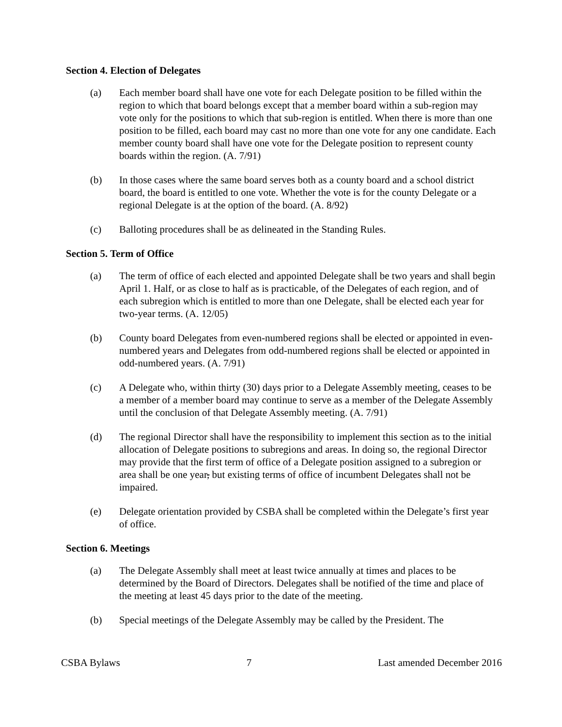Section 4. Election of Delegates
(a) Each member board shall have one vote for each Delegate position to be filled within the region to which that board belongs except that a member board within a sub-region may vote only for the positions to which that sub-region is entitled. When there is more than one position to be filled, each board may cast no more than one vote for any one candidate. Each member county board shall have one vote for the Delegate position to represent county boards within the region. (A. 7/91)
(b) In those cases where the same board serves both as a county board and a school district board, the board is entitled to one vote. Whether the vote is for the county Delegate or a regional Delegate is at the option of the board. (A. 8/92)
(c) Balloting procedures shall be as delineated in the Standing Rules.
Section 5. Term of Office
(a) The term of office of each elected and appointed Delegate shall be two years and shall begin April 1. Half, or as close to half as is practicable, of the Delegates of each region, and of each subregion which is entitled to more than one Delegate, shall be elected each year for two-year terms. (A. 12/05)
(b) County board Delegates from even-numbered regions shall be elected or appointed in even-numbered years and Delegates from odd-numbered regions shall be elected or appointed in odd-numbered years. (A. 7/91)
(c) A Delegate who, within thirty (30) days prior to a Delegate Assembly meeting, ceases to be a member of a member board may continue to serve as a member of the Delegate Assembly until the conclusion of that Delegate Assembly meeting. (A. 7/91)
(d) The regional Director shall have the responsibility to implement this section as to the initial allocation of Delegate positions to subregions and areas. In doing so, the regional Director may provide that the first term of office of a Delegate position assigned to a subregion or area shall be one year, but existing terms of office of incumbent Delegates shall not be impaired.
(e) Delegate orientation provided by CSBA shall be completed within the Delegate’s first year of office.
Section 6. Meetings
(a) The Delegate Assembly shall meet at least twice annually at times and places to be determined by the Board of Directors. Delegates shall be notified of the time and place of the meeting at least 45 days prior to the date of the meeting.
(b) Special meetings of the Delegate Assembly may be called by the President. The
CSBA Bylaws 7 Last amended December 2016